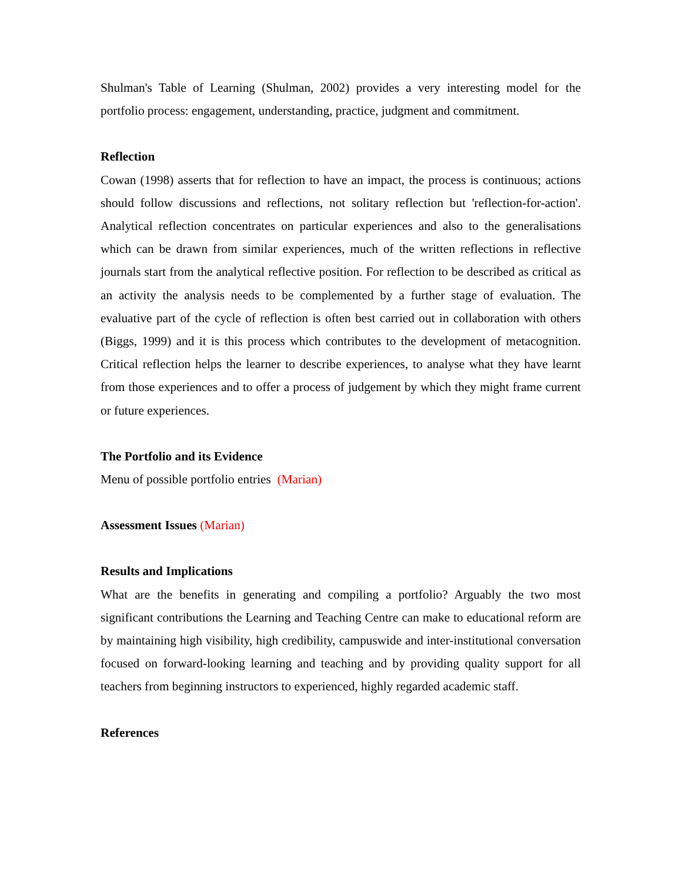Shulman's Table of Learning (Shulman, 2002) provides a very interesting model for the portfolio process: engagement, understanding, practice, judgment and commitment.
Reflection
Cowan (1998) asserts that for reflection to have an impact, the process is continuous; actions should follow discussions and reflections, not solitary reflection but 'reflection-for-action'. Analytical reflection concentrates on particular experiences and also to the generalisations which can be drawn from similar experiences, much of the written reflections in reflective journals start from the analytical reflective position. For reflection to be described as critical as an activity the analysis needs to be complemented by a further stage of evaluation. The evaluative part of the cycle of reflection is often best carried out in collaboration with others (Biggs, 1999) and it is this process which contributes to the development of metacognition. Critical reflection helps the learner to describe experiences, to analyse what they have learnt from those experiences and to offer a process of judgement by which they might frame current or future experiences.
The Portfolio and its Evidence
Menu of possible portfolio entries (Marian)
Assessment Issues (Marian)
Results and Implications
What are the benefits in generating and compiling a portfolio? Arguably the two most significant contributions the Learning and Teaching Centre can make to educational reform are by maintaining high visibility, high credibility, campuswide and inter-institutional conversation focused on forward-looking learning and teaching and by providing quality support for all teachers from beginning instructors to experienced, highly regarded academic staff.
References